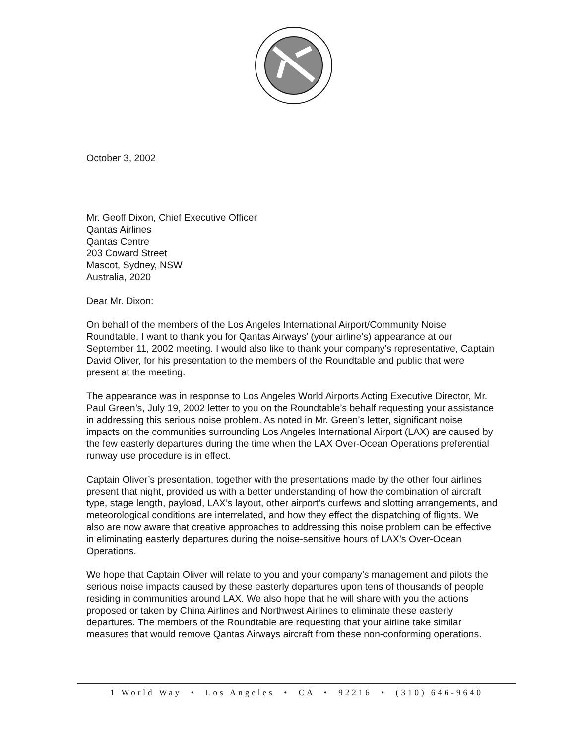October 3, 2002
Mr. Geoff Dixon, Chief Executive Officer
Qantas Airlines
Qantas Centre
203 Coward Street
Mascot, Sydney, NSW
Australia, 2020
Dear Mr. Dixon:
On behalf of the members of the Los Angeles International Airport/Community Noise Roundtable, I want to thank you for Qantas Airways’ (your airline’s) appearance at our September 11, 2002 meeting. I would also like to thank your company’s representative, Captain David Oliver, for his presentation to the members of the Roundtable and public that were present at the meeting.
The appearance was in response to Los Angeles World Airports Acting Executive Director, Mr. Paul Green’s, July 19, 2002 letter to you on the Roundtable’s behalf requesting your assistance in addressing this serious noise problem. As noted in Mr. Green’s letter, significant noise impacts on the communities surrounding Los Angeles International Airport (LAX) are caused by the few easterly departures during the time when the LAX Over-Ocean Operations preferential runway use procedure is in effect.
Captain Oliver’s presentation, together with the presentations made by the other four airlines present that night, provided us with a better understanding of how the combination of aircraft type, stage length, payload, LAX’s layout, other airport’s curfews and slotting arrangements, and meteorological conditions are interrelated, and how they effect the dispatching of flights. We also are now aware that creative approaches to addressing this noise problem can be effective in eliminating easterly departures during the noise-sensitive hours of LAX’s Over-Ocean Operations.
We hope that Captain Oliver will relate to you and your company’s management and pilots the serious noise impacts caused by these easterly departures upon tens of thousands of people residing in communities around LAX. We also hope that he will share with you the actions proposed or taken by China Airlines and Northwest Airlines to eliminate these easterly departures. The members of the Roundtable are requesting that your airline take similar measures that would remove Qantas Airways aircraft from these non-conforming operations.
1 World Way • Los Angeles • CA • 92216 • (310) 646-9640